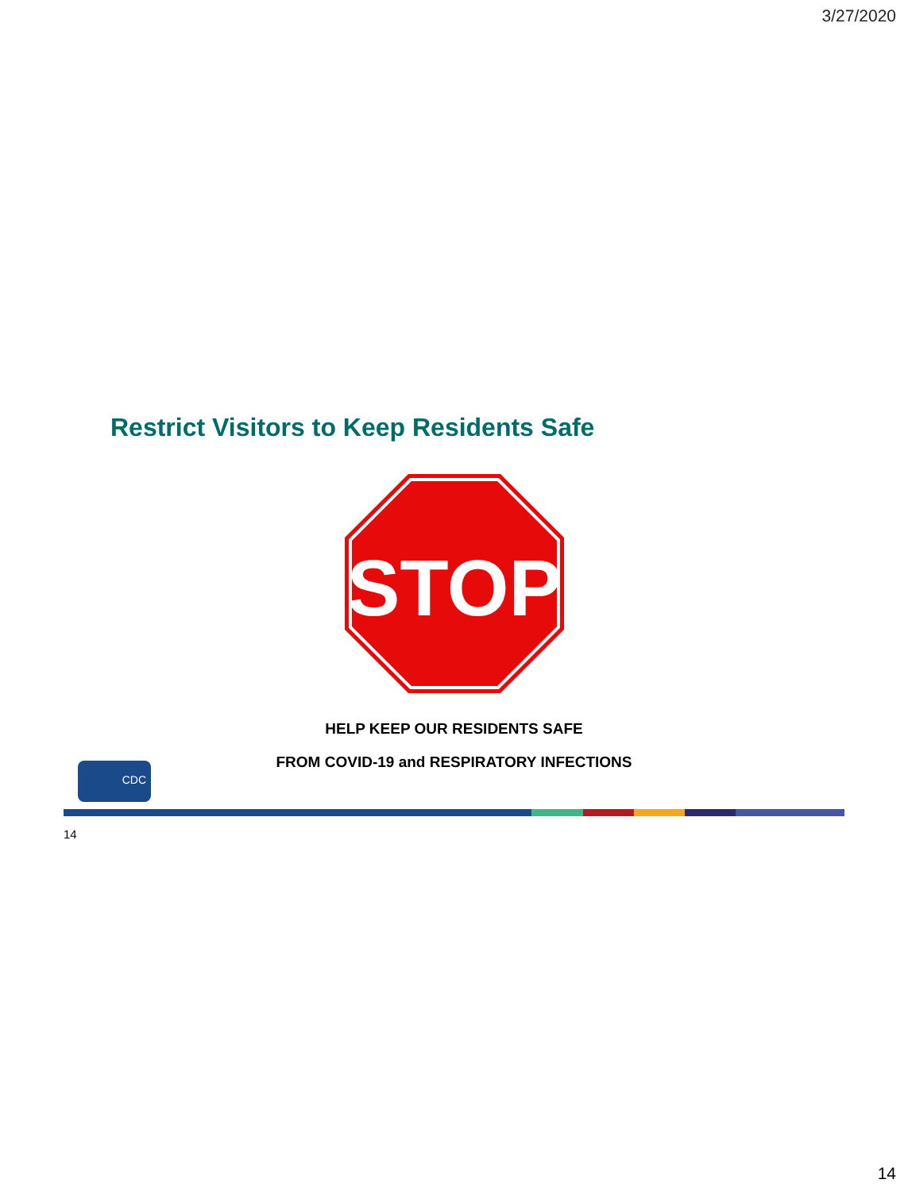3/27/2020
Restrict Visitors to Keep Residents Safe
STOP
HELP KEEP OUR RESIDENTS SAFE
FROM COVID-19 and RESPIRATORY INFECTIONS
CDC
14
14